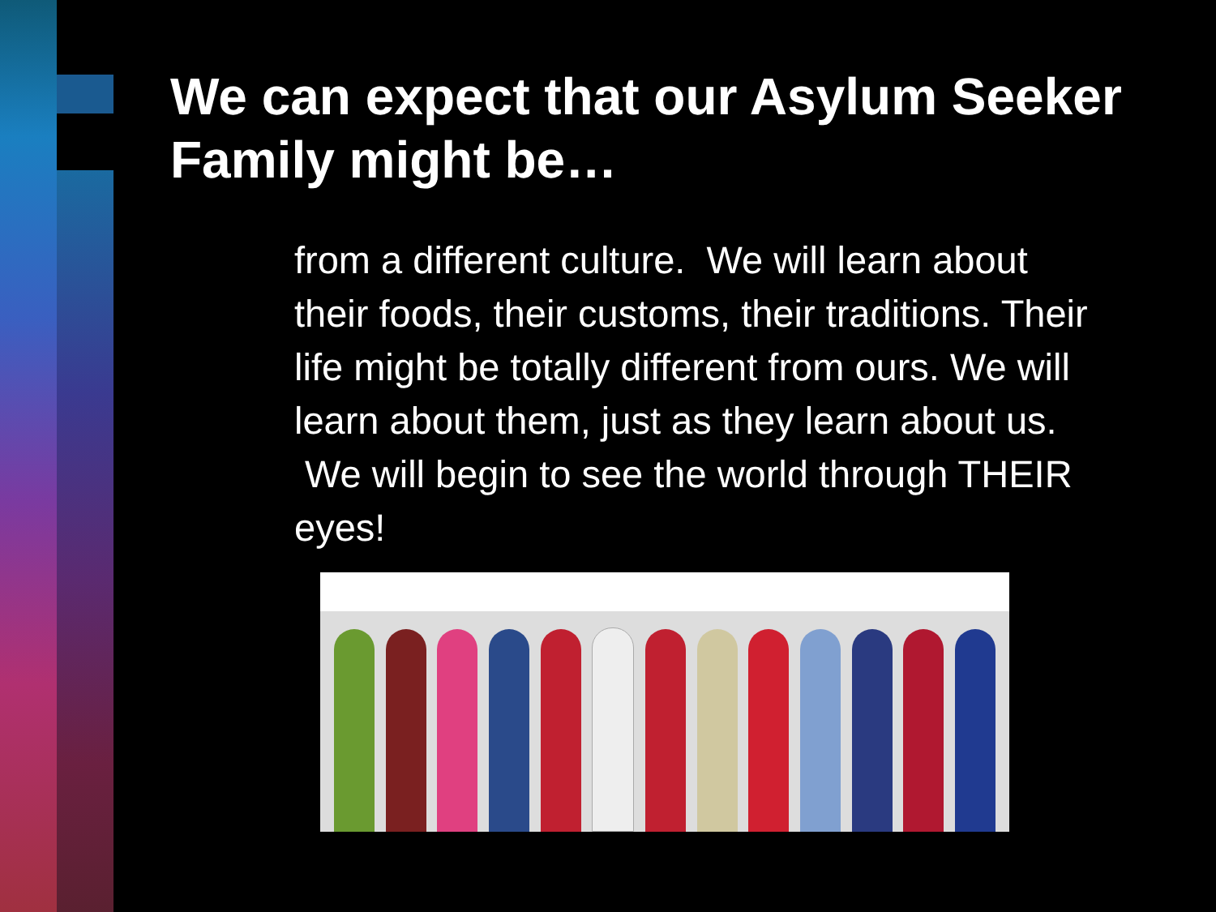We can expect that our Asylum Seeker Family might be…
from a different culture. We will learn about their foods, their customs, their traditions. Their life might be totally different from ours. We will learn about them, just as they learn about us. We will begin to see the world through THEIR eyes!